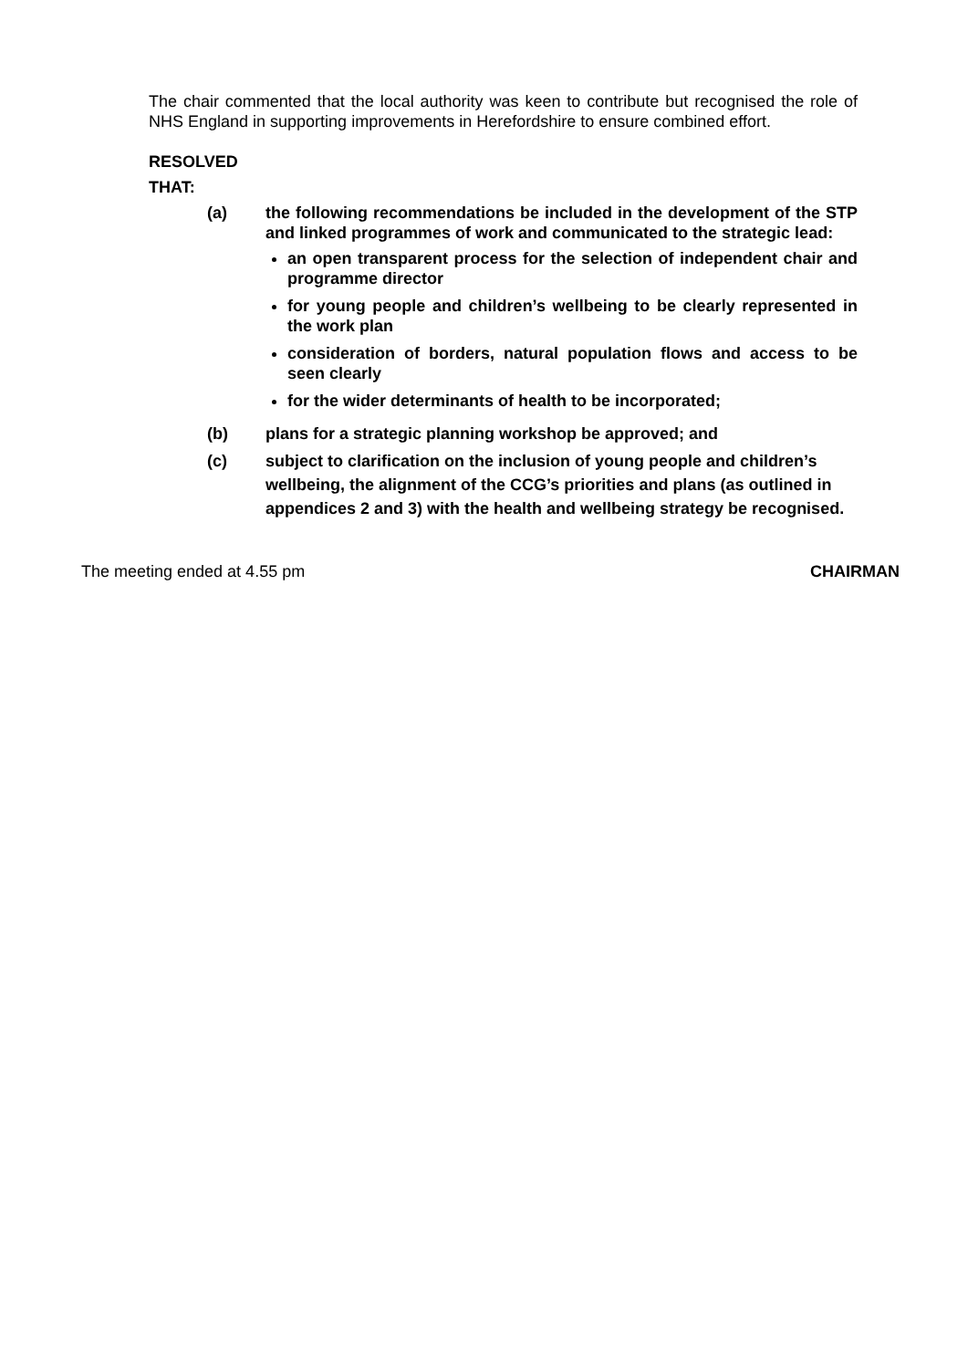The chair commented that the local authority was keen to contribute but recognised the role of NHS England in supporting improvements in Herefordshire to ensure combined effort.
RESOLVED
THAT:
(a) the following recommendations be included in the development of the STP and linked programmes of work and communicated to the strategic lead:
an open transparent process for the selection of independent chair and programme director
for young people and children’s wellbeing to be clearly represented in the work plan
consideration of borders, natural population flows and access to be seen clearly
for the wider determinants of health to be incorporated;
(b) plans for a strategic planning workshop be approved; and
(c) subject to clarification on the inclusion of young people and children’s wellbeing, the alignment of the CCG’s priorities and plans (as outlined in appendices 2 and 3) with the health and wellbeing strategy be recognised.
The meeting ended at 4.55 pm CHAIRMAN